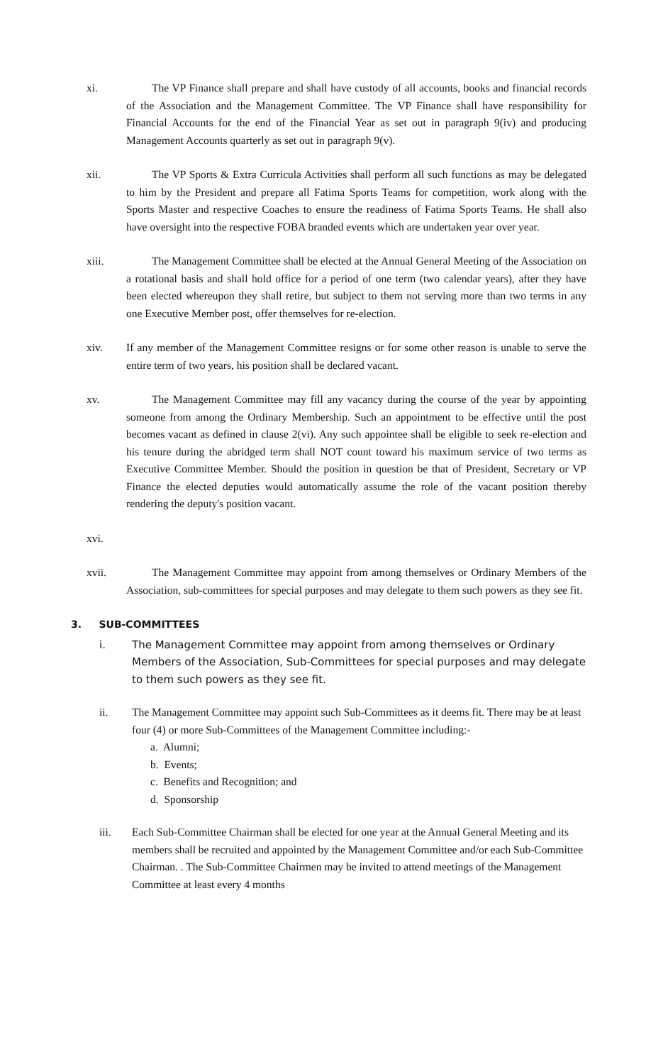xi. The VP Finance shall prepare and shall have custody of all accounts, books and financial records of the Association and the Management Committee. The VP Finance shall have responsibility for Financial Accounts for the end of the Financial Year as set out in paragraph 9(iv) and producing Management Accounts quarterly as set out in paragraph 9(v).
xii. The VP Sports & Extra Curricula Activities shall perform all such functions as may be delegated to him by the President and prepare all Fatima Sports Teams for competition, work along with the Sports Master and respective Coaches to ensure the readiness of Fatima Sports Teams. He shall also have oversight into the respective FOBA branded events which are undertaken year over year.
xiii. The Management Committee shall be elected at the Annual General Meeting of the Association on a rotational basis and shall hold office for a period of one term (two calendar years), after they have been elected whereupon they shall retire, but subject to them not serving more than two terms in any one Executive Member post, offer themselves for re-election.
xiv. If any member of the Management Committee resigns or for some other reason is unable to serve the entire term of two years, his position shall be declared vacant.
xv. The Management Committee may fill any vacancy during the course of the year by appointing someone from among the Ordinary Membership. Such an appointment to be effective until the post becomes vacant as defined in clause 2(vi). Any such appointee shall be eligible to seek re-election and his tenure during the abridged term shall NOT count toward his maximum service of two terms as Executive Committee Member. Should the position in question be that of President, Secretary or VP Finance the elected deputies would automatically assume the role of the vacant position thereby rendering the deputy's position vacant.
xvi.
xvii. The Management Committee may appoint from among themselves or Ordinary Members of the Association, sub-committees for special purposes and may delegate to them such powers as they see fit.
3. SUB-COMMITTEES
i. The Management Committee may appoint from among themselves or Ordinary Members of the Association, Sub-Committees for special purposes and may delegate to them such powers as they see fit.
ii. The Management Committee may appoint such Sub-Committees as it deems fit. There may be at least four (4) or more Sub-Committees of the Management Committee including:-
a. Alumni;
b. Events;
c. Benefits and Recognition; and
d. Sponsorship
iii. Each Sub-Committee Chairman shall be elected for one year at the Annual General Meeting and its members shall be recruited and appointed by the Management Committee and/or each Sub-Committee Chairman. . The Sub-Committee Chairmen may be invited to attend meetings of the Management Committee at least every 4 months